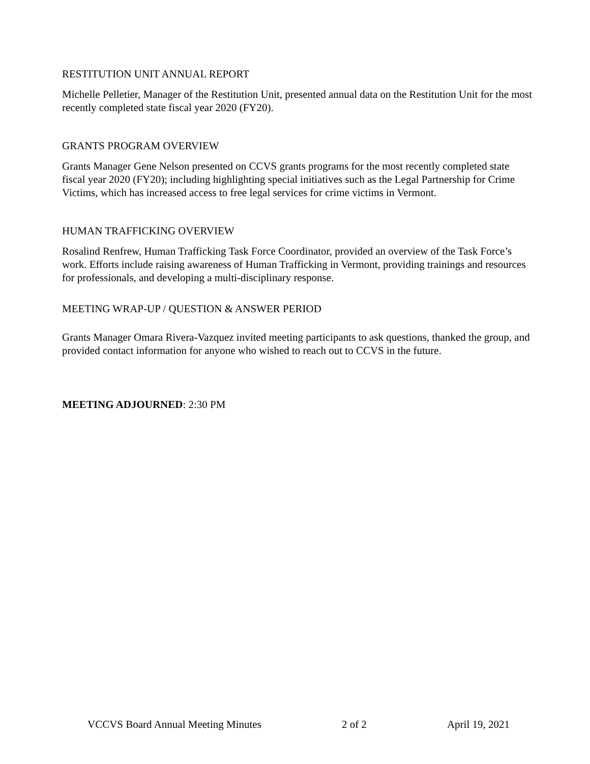RESTITUTION UNIT ANNUAL REPORT
Michelle Pelletier, Manager of the Restitution Unit, presented annual data on the Restitution Unit for the most recently completed state fiscal year 2020 (FY20).
GRANTS PROGRAM OVERVIEW
Grants Manager Gene Nelson presented on CCVS grants programs for the most recently completed state fiscal year 2020 (FY20); including highlighting special initiatives such as the Legal Partnership for Crime Victims, which has increased access to free legal services for crime victims in Vermont.
HUMAN TRAFFICKING OVERVIEW
Rosalind Renfrew, Human Trafficking Task Force Coordinator, provided an overview of the Task Force’s work. Efforts include raising awareness of Human Trafficking in Vermont, providing trainings and resources for professionals, and developing a multi-disciplinary response.
MEETING WRAP-UP / QUESTION & ANSWER PERIOD
Grants Manager Omara Rivera-Vazquez invited meeting participants to ask questions, thanked the group, and provided contact information for anyone who wished to reach out to CCVS in the future.
MEETING ADJOURNED: 2:30 PM
VCCVS Board Annual Meeting Minutes 2 of 2 April 19, 2021